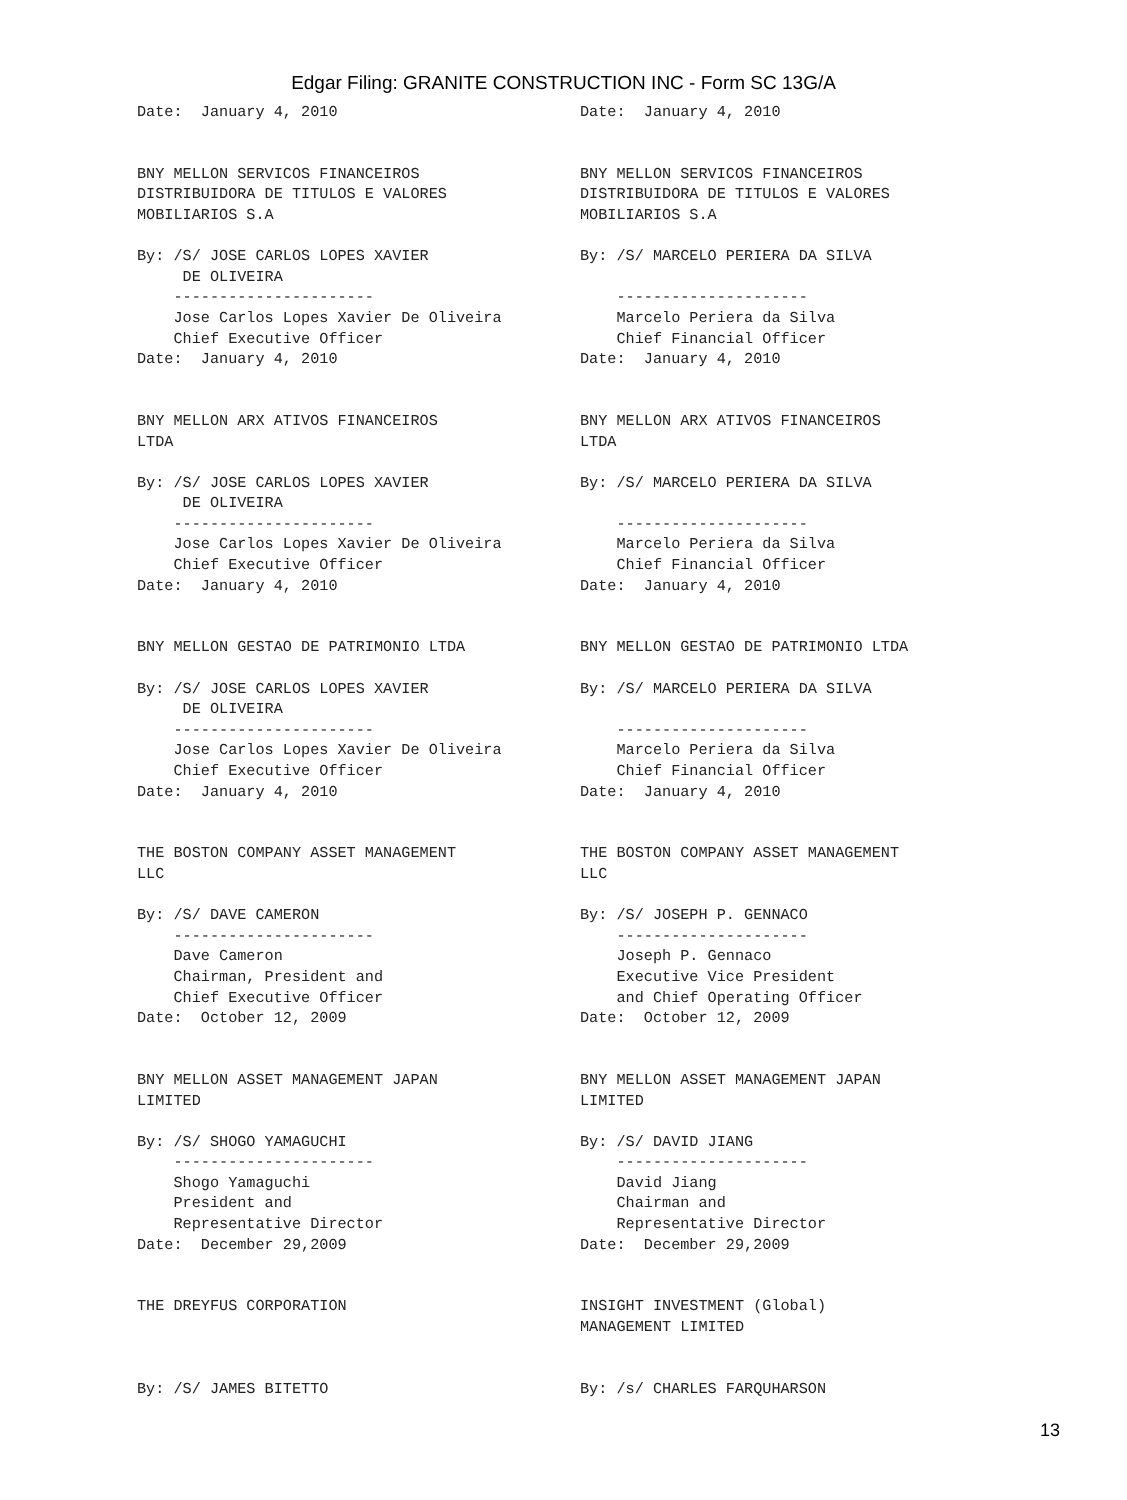Edgar Filing: GRANITE CONSTRUCTION INC - Form SC 13G/A
| Date: January 4, 2010 BNY MELLON SERVICOS FINANCEIROS DISTRIBUIDORA DE TITULOS E VALORES MOBILIARIOS S.A By: /S/ JOSE CARLOS LOPES XAVIER DE OLIVEIRA ---------------------- Jose Carlos Lopes Xavier De Oliveira Chief Executive Officer Date: January 4, 2010 BNY MELLON ARX ATIVOS FINANCEIROS LTDA By: /S/ JOSE CARLOS LOPES XAVIER DE OLIVEIRA ---------------------- Jose Carlos Lopes Xavier De Oliveira Chief Executive Officer Date: January 4, 2010 BNY MELLON GESTAO DE PATRIMONIO LTDA By: /S/ JOSE CARLOS LOPES XAVIER DE OLIVEIRA ---------------------- Jose Carlos Lopes Xavier De Oliveira Chief Executive Officer Date: January 4, 2010 THE BOSTON COMPANY ASSET MANAGEMENT LLC By: /S/ DAVE CAMERON ---------------------- Dave Cameron Chairman, President and Chief Executive Officer Date: October 12, 2009 BNY MELLON ASSET MANAGEMENT JAPAN LIMITED By: /S/ SHOGO YAMAGUCHI ---------------------- Shogo Yamaguchi President and Representative Director Date: December 29,2009 THE DREYFUS CORPORATION By: /S/ JAMES BITETTO | Date: January 4, 2010 BNY MELLON SERVICOS FINANCEIROS DISTRIBUIDORA DE TITULOS E VALORES MOBILIARIOS S.A By: /S/ MARCELO PERIERA DA SILVA --------------------- Marcelo Periera da Silva Chief Financial Officer Date: January 4, 2010 BNY MELLON ARX ATIVOS FINANCEIROS LTDA By: /S/ MARCELO PERIERA DA SILVA --------------------- Marcelo Periera da Silva Chief Financial Officer Date: January 4, 2010 BNY MELLON GESTAO DE PATRIMONIO LTDA By: /S/ MARCELO PERIERA DA SILVA --------------------- Marcelo Periera da Silva Chief Financial Officer Date: January 4, 2010 THE BOSTON COMPANY ASSET MANAGEMENT LLC By: /S/ JOSEPH P. GENNACO --------------------- Joseph P. Gennaco Executive Vice President and Chief Operating Officer Date: October 12, 2009 BNY MELLON ASSET MANAGEMENT JAPAN LIMITED By: /S/ DAVID JIANG --------------------- David Jiang Chairman and Representative Director Date: December 29,2009 INSIGHT INVESTMENT (Global) MANAGEMENT LIMITED By: /s/ CHARLES FARQUHARSON |
13